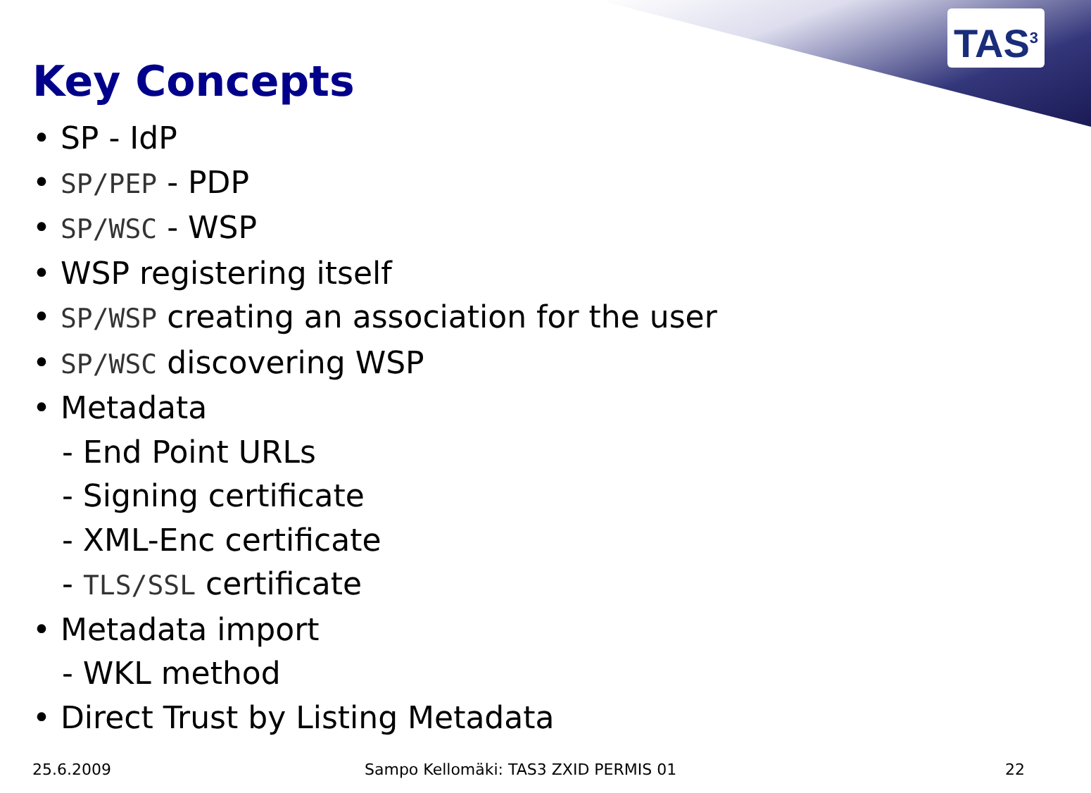TAS<sup>3</sup>
Key Concepts
• SP - IdP
• SP/PEP - PDP
• SP/WSC - WSP
• WSP registering itself
• SP/WSP creating an association for the user
• SP/WSC discovering WSP
• Metadata
- End Point URLs
- Signing certificate
- XML-Enc certificate
- TLS/SSL certificate
• Metadata import
- WKL method
• Direct Trust by Listing Metadata
25.6.2009
Sampo Kellomäki: TAS3 ZXID PERMIS 01
22